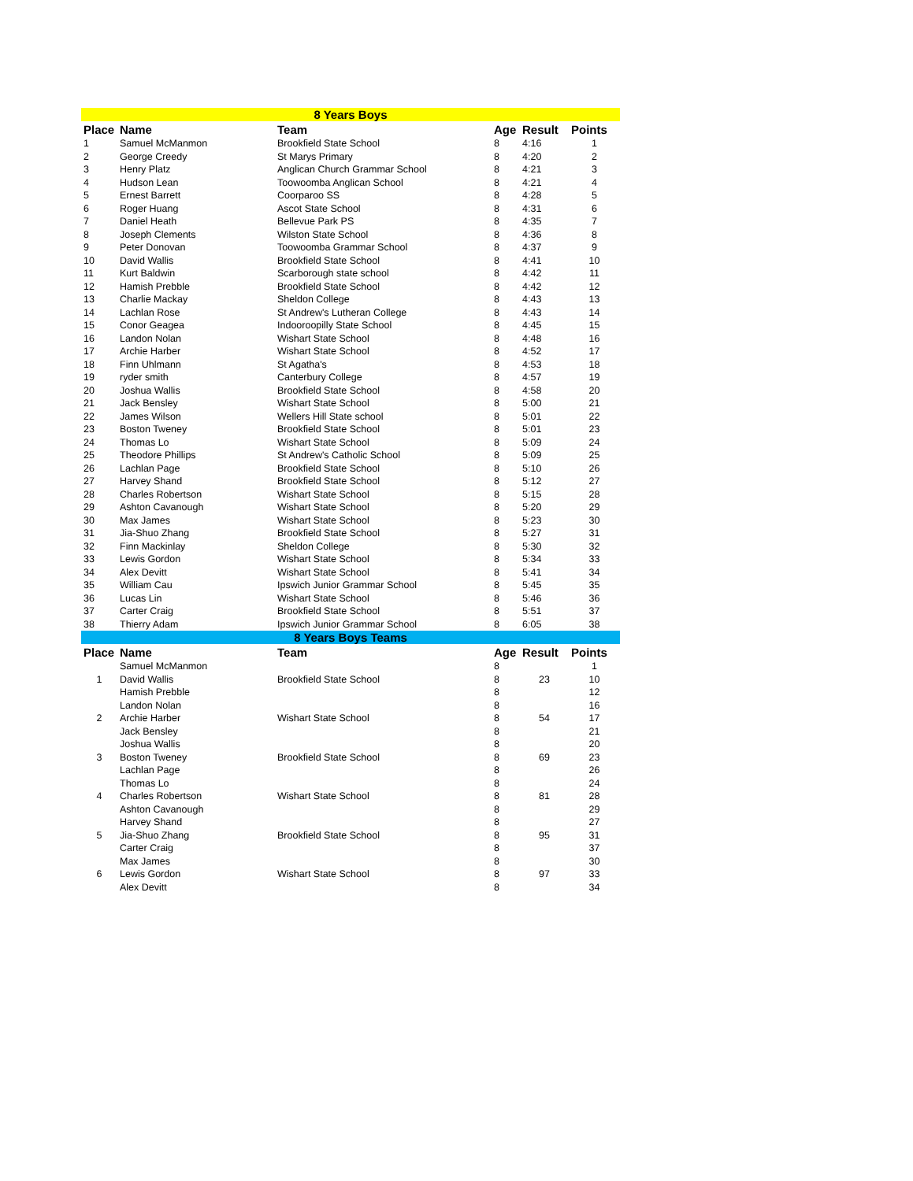| 8 Years Boys | | | | | |
| Place | Name | Team | Age | Result | Points |
| 1 | Samuel McManmon | Brookfield State School | 8 | 4:16 | 1 |
| 2 | George Creedy | St Marys Primary | 8 | 4:20 | 2 |
| 3 | Henry Platz | Anglican Church Grammar School | 8 | 4:21 | 3 |
| 4 | Hudson Lean | Toowoomba Anglican School | 8 | 4:21 | 4 |
| 5 | Ernest Barrett | Coorparoo SS | 8 | 4:28 | 5 |
| 6 | Roger Huang | Ascot State School | 8 | 4:31 | 6 |
| 7 | Daniel Heath | Bellevue Park PS | 8 | 4:35 | 7 |
| 8 | Joseph Clements | Wilston State School | 8 | 4:36 | 8 |
| 9 | Peter Donovan | Toowoomba Grammar School | 8 | 4:37 | 9 |
| 10 | David Wallis | Brookfield State School | 8 | 4:41 | 10 |
| 11 | Kurt Baldwin | Scarborough state school | 8 | 4:42 | 11 |
| 12 | Hamish Prebble | Brookfield State School | 8 | 4:42 | 12 |
| 13 | Charlie Mackay | Sheldon College | 8 | 4:43 | 13 |
| 14 | Lachlan Rose | St Andrew's Lutheran College | 8 | 4:43 | 14 |
| 15 | Conor Geagea | Indooroopilly State School | 8 | 4:45 | 15 |
| 16 | Landon Nolan | Wishart State School | 8 | 4:48 | 16 |
| 17 | Archie Harber | Wishart State School | 8 | 4:52 | 17 |
| 18 | Finn Uhlmann | St Agatha's | 8 | 4:53 | 18 |
| 19 | ryder smith | Canterbury College | 8 | 4:57 | 19 |
| 20 | Joshua Wallis | Brookfield State School | 8 | 4:58 | 20 |
| 21 | Jack Bensley | Wishart State School | 8 | 5:00 | 21 |
| 22 | James Wilson | Wellers Hill State school | 8 | 5:01 | 22 |
| 23 | Boston Tweney | Brookfield State School | 8 | 5:01 | 23 |
| 24 | Thomas Lo | Wishart State School | 8 | 5:09 | 24 |
| 25 | Theodore Phillips | St Andrew's Catholic School | 8 | 5:09 | 25 |
| 26 | Lachlan Page | Brookfield State School | 8 | 5:10 | 26 |
| 27 | Harvey Shand | Brookfield State School | 8 | 5:12 | 27 |
| 28 | Charles Robertson | Wishart State School | 8 | 5:15 | 28 |
| 29 | Ashton Cavanough | Wishart State School | 8 | 5:20 | 29 |
| 30 | Max James | Wishart State School | 8 | 5:23 | 30 |
| 31 | Jia-Shuo Zhang | Brookfield State School | 8 | 5:27 | 31 |
| 32 | Finn Mackinlay | Sheldon College | 8 | 5:30 | 32 |
| 33 | Lewis Gordon | Wishart State School | 8 | 5:34 | 33 |
| 34 | Alex Devitt | Wishart State School | 8 | 5:41 | 34 |
| 35 | William Cau | Ipswich Junior Grammar School | 8 | 5:45 | 35 |
| 36 | Lucas Lin | Wishart State School | 8 | 5:46 | 36 |
| 37 | Carter Craig | Brookfield State School | 8 | 5:51 | 37 |
| 38 | Thierry Adam | Ipswich Junior Grammar School | 8 | 6:05 | 38 |
| 8 Years Boys Teams | | | | | |
| Place | Name | Team | Age | Result | Points |
| | Samuel McManmon | | 8 | | 1 |
| 1 | David Wallis | Brookfield State School | 8 | 23 | 10 |
| | Hamish Prebble | | 8 | | 12 |
| | Landon Nolan | | 8 | | 16 |
| 2 | Archie Harber | Wishart State School | 8 | 54 | 17 |
| | Jack Bensley | | 8 | | 21 |
| | Joshua Wallis | | 8 | | 20 |
| 3 | Boston Tweney | Brookfield State School | 8 | 69 | 23 |
| | Lachlan Page | | 8 | | 26 |
| | Thomas Lo | | 8 | | 24 |
| 4 | Charles Robertson | Wishart State School | 8 | 81 | 28 |
| | Ashton Cavanough | | 8 | | 29 |
| | Harvey Shand | | 8 | | 27 |
| 5 | Jia-Shuo Zhang | Brookfield State School | 8 | 95 | 31 |
| | Carter Craig | | 8 | | 37 |
| | Max James | | 8 | | 30 |
| 6 | Lewis Gordon | Wishart State School | 8 | 97 | 33 |
| | Alex Devitt | | 8 | | 34 |